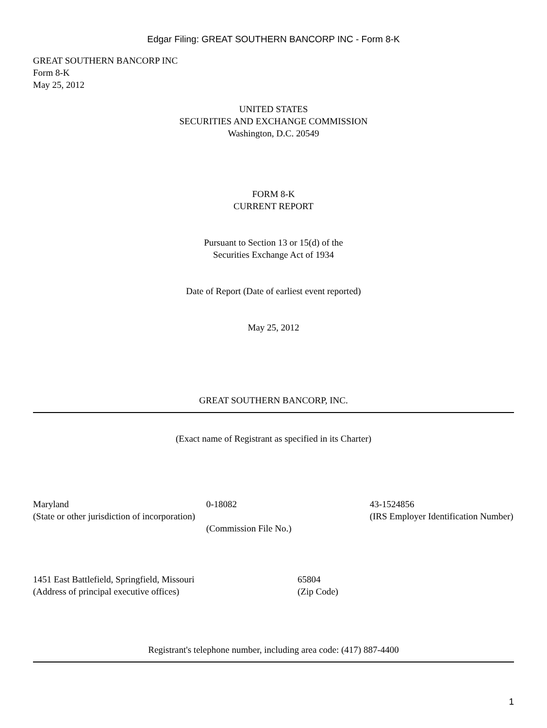Edgar Filing: GREAT SOUTHERN BANCORP INC - Form 8-K
GREAT SOUTHERN BANCORP INC
Form 8-K
May 25, 2012
UNITED STATES
SECURITIES AND EXCHANGE COMMISSION
Washington, D.C. 20549
FORM 8-K
CURRENT REPORT
Pursuant to Section 13 or 15(d) of the
Securities Exchange Act of 1934
Date of Report (Date of earliest event reported)
May 25, 2012
GREAT SOUTHERN BANCORP, INC.
(Exact name of Registrant as specified in its Charter)
| Maryland (State or other jurisdiction of incorporation) | 0-18082 (Commission File No.) | 43-1524856 (IRS Employer Identification Number) |
| 1451 East Battlefield, Springfield, Missouri (Address of principal executive offices) | 65804 (Zip Code) |
Registrant's telephone number, including area code: (417) 887-4400
1